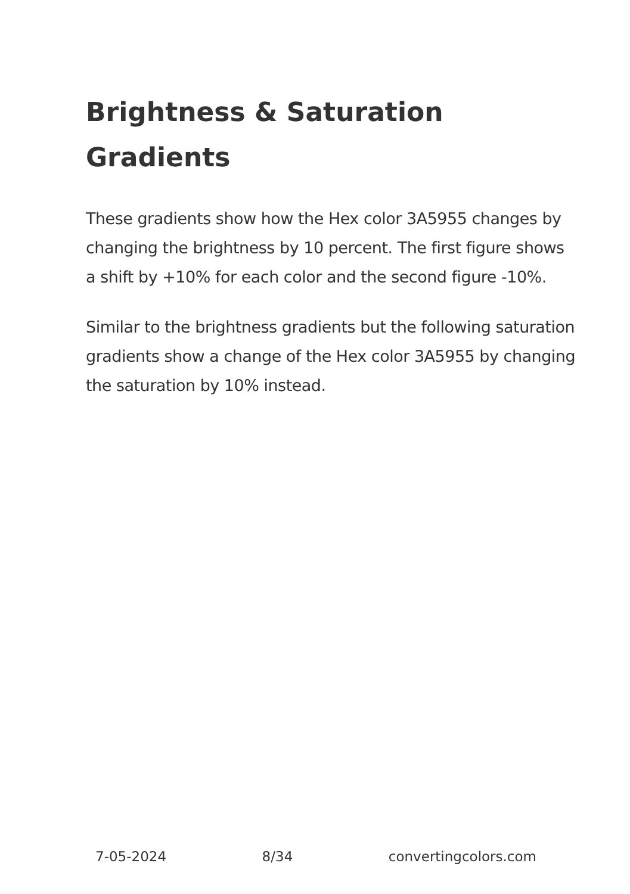Brightness & Saturation Gradients
These gradients show how the Hex color 3A5955 changes by changing the brightness by 10 percent. The first figure shows a shift by +10% for each color and the second figure -10%.
Similar to the brightness gradients but the following saturation gradients show a change of the Hex color 3A5955 by changing the saturation by 10% instead.
7-05-2024 8/34 convertingcolors.com